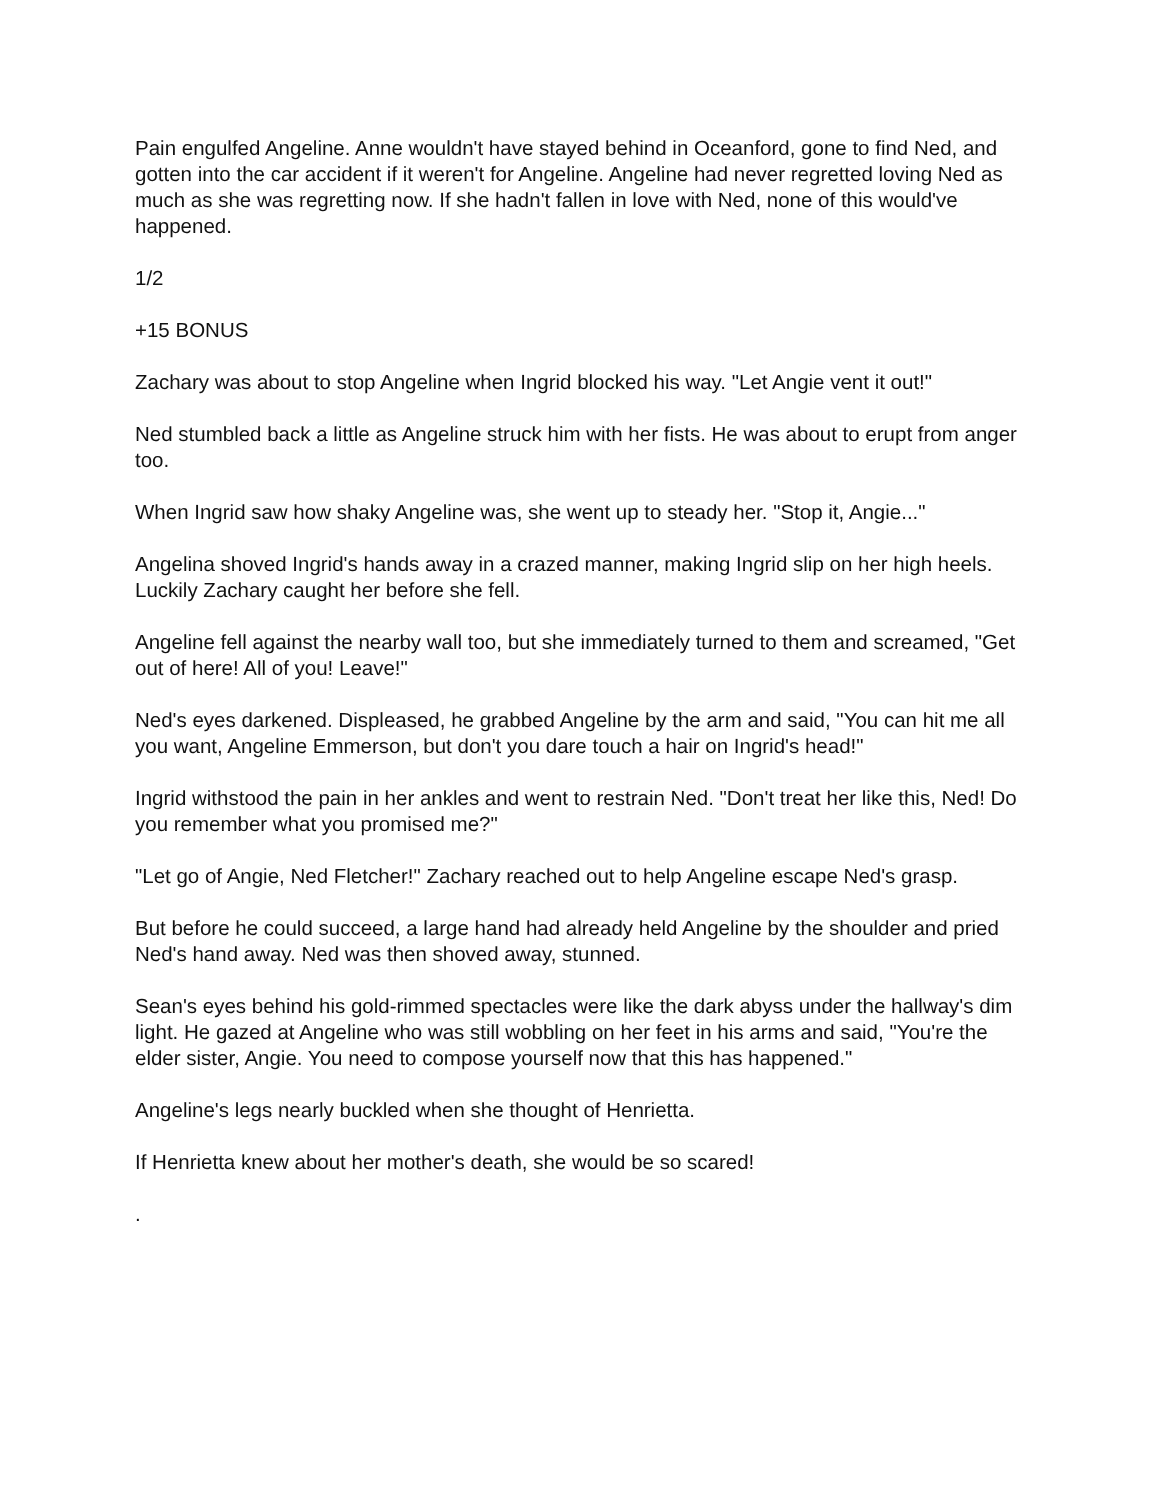Pain engulfed Angeline. Anne wouldn't have stayed behind in Oceanford, gone to find Ned, and gotten into the car accident if it weren't for Angeline. Angeline had never regretted loving Ned as much as she was regretting now. If she hadn't fallen in love with Ned, none of this would've happened.
1/2
+15 BONUS
Zachary was about to stop Angeline when Ingrid blocked his way. "Let Angie vent it out!"
Ned stumbled back a little as Angeline struck him with her fists. He was about to erupt from anger too.
When Ingrid saw how shaky Angeline was, she went up to steady her. "Stop it, Angie..."
Angelina shoved Ingrid's hands away in a crazed manner, making Ingrid slip on her high heels. Luckily Zachary caught her before she fell.
Angeline fell against the nearby wall too, but she immediately turned to them and screamed, "Get out of here! All of you! Leave!"
Ned's eyes darkened. Displeased, he grabbed Angeline by the arm and said, "You can hit me all you want, Angeline Emmerson, but don't you dare touch a hair on Ingrid's head!"
Ingrid withstood the pain in her ankles and went to restrain Ned. "Don't treat her like this, Ned! Do you remember what you promised me?"
"Let go of Angie, Ned Fletcher!" Zachary reached out to help Angeline escape Ned's grasp.
But before he could succeed, a large hand had already held Angeline by the shoulder and pried Ned's hand away. Ned was then shoved away, stunned.
Sean's eyes behind his gold-rimmed spectacles were like the dark abyss under the hallway's dim light. He gazed at Angeline who was still wobbling on her feet in his arms and said, "You're the elder sister, Angie. You need to compose yourself now that this has happened."
Angeline's legs nearly buckled when she thought of Henrietta.
If Henrietta knew about her mother's death, she would be so scared!
.